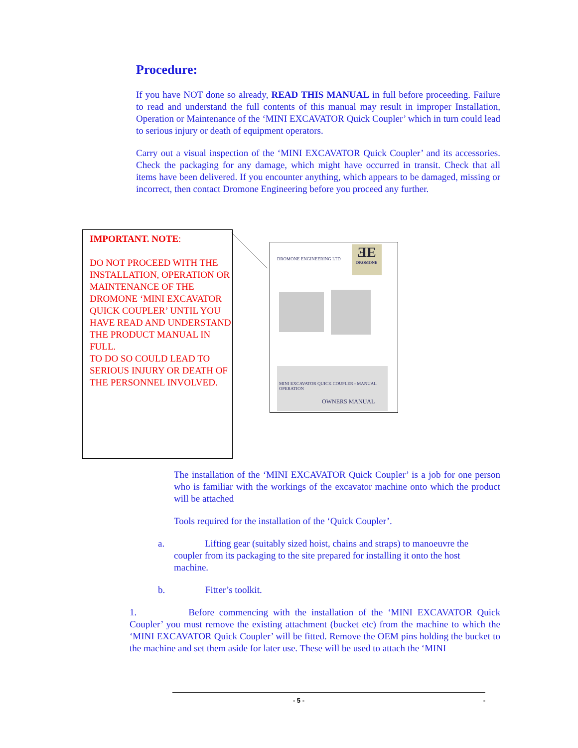Procedure:
If you have NOT done so already, READ THIS MANUAL in full before proceeding. Failure to read and understand the full contents of this manual may result in improper Installation, Operation or Maintenance of the ‘MINI EXCAVATOR Quick Coupler’ which in turn could lead to serious injury or death of equipment operators.
Carry out a visual inspection of the ‘MINI EXCAVATOR Quick Coupler’ and its accessories. Check the packaging for any damage, which might have occurred in transit. Check that all items have been delivered. If you encounter anything, which appears to be damaged, missing or incorrect, then contact Dromone Engineering before you proceed any further.
IMPORTANT. NOTE:
DO NOT PROCEED WITH THE INSTALLATION, OPERATION OR MAINTENANCE OF THE DROMONE ‘MINI EXCAVATOR QUICK COUPLER’ UNTIL YOU HAVE READ AND UNDERSTAND THE PRODUCT MANUAL IN FULL.
TO DO SO COULD LEAD TO SERIOUS INJURY OR DEATH OF THE PERSONNEL INVOLVED.
DROMONE ENGINEERING LTD
ƎE
DROMONE
MINI EXCAVATOR QUICK COUPLER - MANUAL OPERATION
OWNERS MANUAL
The installation of the ‘MINI EXCAVATOR Quick Coupler’ is a job for one person who is familiar with the workings of the excavator machine onto which the product will be attached
Tools required for the installation of the ‘Quick Coupler’.
a. Lifting gear (suitably sized hoist, chains and straps) to manoeuvre the coupler from its packaging to the site prepared for installing it onto the host machine.
b. Fitter’s toolkit.
1. Before commencing with the installation of the ‘MINI EXCAVATOR Quick Coupler’ you must remove the existing attachment (bucket etc) from the machine to which the ‘MINI EXCAVATOR Quick Coupler’ will be fitted. Remove the OEM pins holding the bucket to the machine and set them aside for later use. These will be used to attach the ‘MINI
- 5 - -